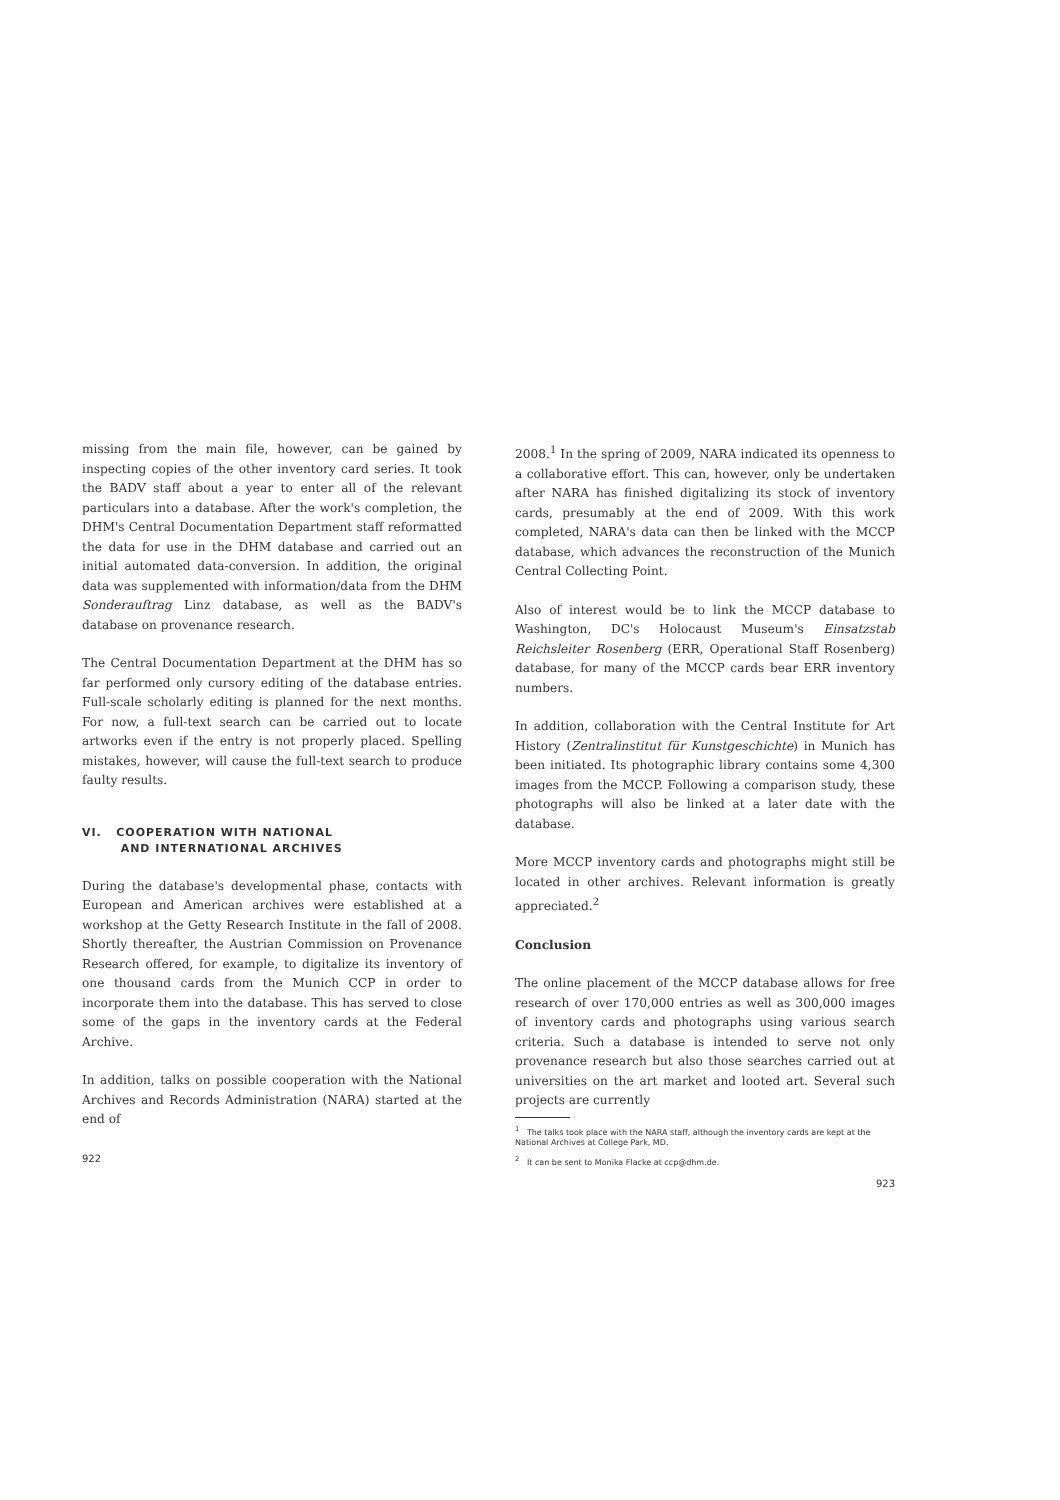missing from the main file, however, can be gained by inspecting copies of the other inventory card series. It took the BADV staff about a year to enter all of the relevant particulars into a database. After the work's completion, the DHM's Central Documentation Department staff reformatted the data for use in the DHM database and carried out an initial automated data-conversion. In addition, the original data was supplemented with information/data from the DHM Sonderauftrag Linz database, as well as the BADV's database on provenance research.
The Central Documentation Department at the DHM has so far performed only cursory editing of the database entries. Full-scale scholarly editing is planned for the next months. For now, a full-text search can be carried out to locate artworks even if the entry is not properly placed. Spelling mistakes, however, will cause the full-text search to produce faulty results.
VI. COOPERATION WITH NATIONAL
AND INTERNATIONAL ARCHIVES
During the database's developmental phase, contacts with European and American archives were established at a workshop at the Getty Research Institute in the fall of 2008. Shortly thereafter, the Austrian Commission on Provenance Research offered, for example, to digitalize its inventory of one thousand cards from the Munich CCP in order to incorporate them into the database. This has served to close some of the gaps in the inventory cards at the Federal Archive.
In addition, talks on possible cooperation with the National Archives and Records Administration (NARA) started at the end of
922
2008.<sup>1</sup> In the spring of 2009, NARA indicated its openness to a collaborative effort. This can, however, only be undertaken after NARA has finished digitalizing its stock of inventory cards, presumably at the end of 2009. With this work completed, NARA's data can then be linked with the MCCP database, which advances the reconstruction of the Munich Central Collecting Point.
Also of interest would be to link the MCCP database to Washington, DC's Holocaust Museum's Einsatzstab Reichsleiter Rosenberg (ERR, Operational Staff Rosenberg) database, for many of the MCCP cards bear ERR inventory numbers.
In addition, collaboration with the Central Institute for Art History (Zentralinstitut für Kunstgeschichte) in Munich has been initiated. Its photographic library contains some 4,300 images from the MCCP. Following a comparison study, these photographs will also be linked at a later date with the database.
More MCCP inventory cards and photographs might still be located in other archives. Relevant information is greatly appreciated.<sup>2</sup>
Conclusion
The online placement of the MCCP database allows for free research of over 170,000 entries as well as 300,000 images of inventory cards and photographs using various search criteria. Such a database is intended to serve not only provenance research but also those searches carried out at universities on the art market and looted art. Several such projects are currently
<sup>1</sup> The talks took place with the NARA staff, although the inventory cards are kept at the National Archives at College Park, MD.
<sup>2</sup> It can be sent to Monika Flacke at ccp@dhm.de.
923